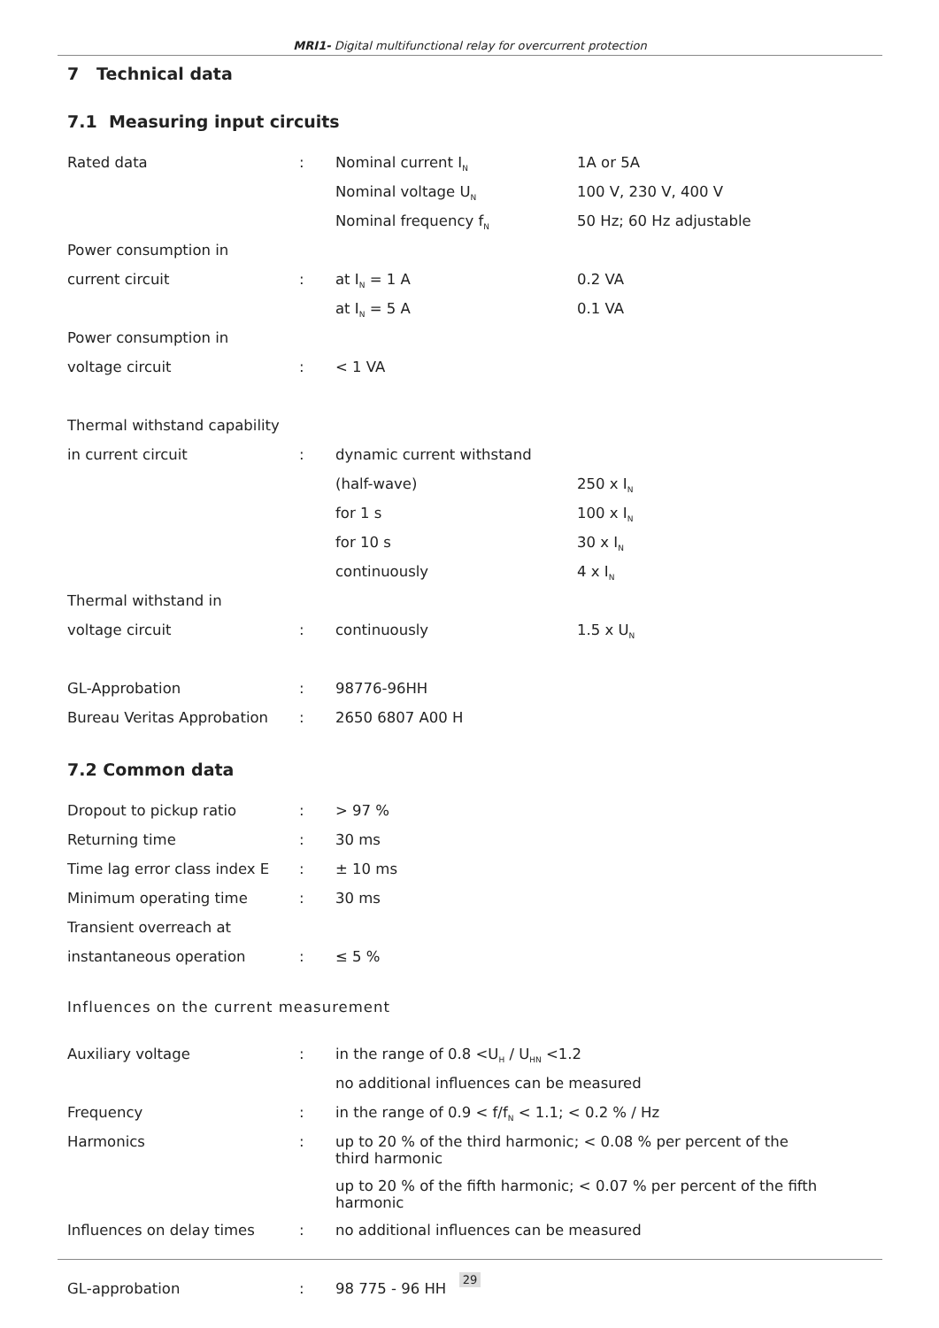MRI1- Digital multifunctional relay for overcurrent protection
7 Technical data
7.1 Measuring input circuits
| Rated data | : | Nominal current I<sub>N</sub> | 1A or 5A |
| | | Nominal voltage U<sub>N</sub> | 100 V, 230 V, 400 V |
| | | Nominal frequency f<sub>N</sub> | 50 Hz; 60 Hz adjustable |
| Power consumption in | | | |
| current circuit | : | at I<sub>N</sub> = 1 A | 0.2 VA |
| | | at I<sub>N</sub> = 5 A | 0.1 VA |
| Power consumption in | | | |
| voltage circuit | : | < 1 VA | |
| Thermal withstand capability | | | |
| in current circuit | : | dynamic current withstand | |
| | | (half-wave) | 250 x I<sub>N</sub> |
| | | for 1 s | 100 x I<sub>N</sub> |
| | | for 10 s | 30 x I<sub>N</sub> |
| | | continuously | 4 x I<sub>N</sub> |
| Thermal withstand in | | | |
| voltage circuit | : | continuously | 1.5 x U<sub>N</sub> |
| GL-Approbation | : | 98776-96HH | |
| Bureau Veritas Approbation | : | 2650 6807 A00 H | |
7.2 Common data
| Dropout to pickup ratio | : | > 97 % |
| Returning time | : | 30 ms |
| Time lag error class index E | : | ± 10 ms |
| Minimum operating time | : | 30 ms |
| Transient overreach at | | |
| instantaneous operation | : | ≤ 5 % |
Influences on the current measurement
| Auxiliary voltage | : | in the range of 0.8 <U<sub>H</sub> / U<sub>HN</sub> <1.2 |
| | | no additional influences can be measured |
| Frequency | : | in the range of 0.9 < f/f<sub>N</sub> < 1.1; < 0.2 % / Hz |
| Harmonics | : | up to 20 % of the third harmonic; < 0.08 % per percent of the third harmonic |
| | | up to 20 % of the fifth harmonic; < 0.07 % per percent of the fifth harmonic |
| Influences on delay times | : | no additional influences can be measured |
| GL-approbation | : | 98 775 - 96 HH |
29